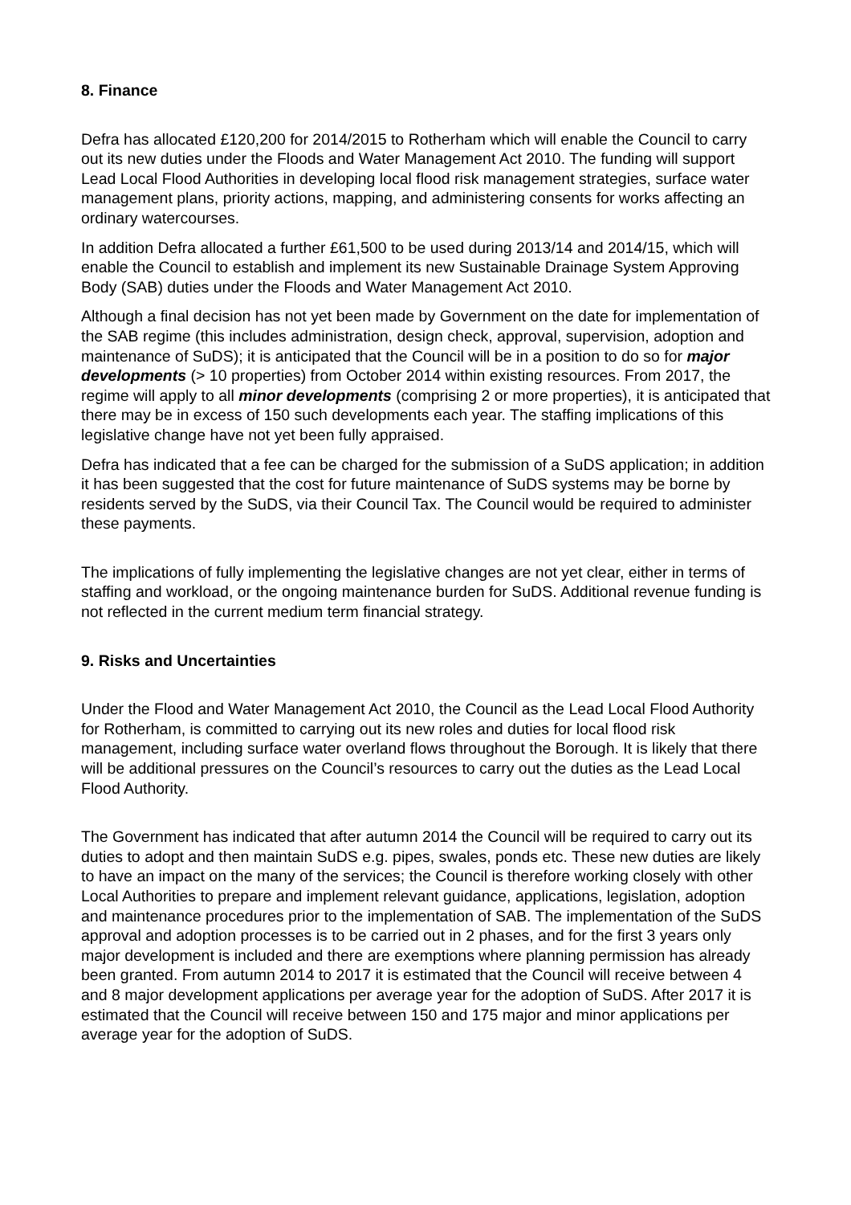8. Finance
Defra has allocated £120,200 for 2014/2015 to Rotherham which will enable the Council to carry out its new duties under the Floods and Water Management Act 2010. The funding will support Lead Local Flood Authorities in developing local flood risk management strategies, surface water management plans, priority actions, mapping, and administering consents for works affecting an ordinary watercourses.
In addition Defra allocated a further £61,500 to be used during 2013/14 and 2014/15, which will enable the Council to establish and implement its new Sustainable Drainage System Approving Body (SAB) duties under the Floods and Water Management Act 2010.
Although a final decision has not yet been made by Government on the date for implementation of the SAB regime (this includes administration, design check, approval, supervision, adoption and maintenance of SuDS); it is anticipated that the Council will be in a position to do so for major developments (> 10 properties) from October 2014 within existing resources. From 2017, the regime will apply to all minor developments (comprising 2 or more properties), it is anticipated that there may be in excess of 150 such developments each year. The staffing implications of this legislative change have not yet been fully appraised.
Defra has indicated that a fee can be charged for the submission of a SuDS application; in addition it has been suggested that the cost for future maintenance of SuDS systems may be borne by residents served by the SuDS, via their Council Tax. The Council would be required to administer these payments.
The implications of fully implementing the legislative changes are not yet clear, either in terms of staffing and workload, or the ongoing maintenance burden for SuDS. Additional revenue funding is not reflected in the current medium term financial strategy.
9. Risks and Uncertainties
Under the Flood and Water Management Act 2010, the Council as the Lead Local Flood Authority for Rotherham, is committed to carrying out its new roles and duties for local flood risk management, including surface water overland flows throughout the Borough. It is likely that there will be additional pressures on the Council’s resources to carry out the duties as the Lead Local Flood Authority.
The Government has indicated that after autumn 2014 the Council will be required to carry out its duties to adopt and then maintain SuDS e.g. pipes, swales, ponds etc. These new duties are likely to have an impact on the many of the services; the Council is therefore working closely with other Local Authorities to prepare and implement relevant guidance, applications, legislation, adoption and maintenance procedures prior to the implementation of SAB. The implementation of the SuDS approval and adoption processes is to be carried out in 2 phases, and for the first 3 years only major development is included and there are exemptions where planning permission has already been granted. From autumn 2014 to 2017 it is estimated that the Council will receive between 4 and 8 major development applications per average year for the adoption of SuDS. After 2017 it is estimated that the Council will receive between 150 and 175 major and minor applications per average year for the adoption of SuDS.